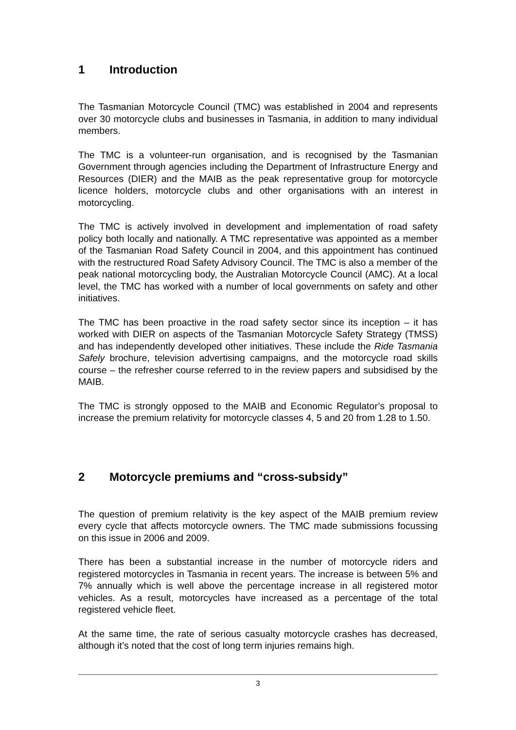1 Introduction
The Tasmanian Motorcycle Council (TMC) was established in 2004 and represents over 30 motorcycle clubs and businesses in Tasmania, in addition to many individual members.
The TMC is a volunteer-run organisation, and is recognised by the Tasmanian Government through agencies including the Department of Infrastructure Energy and Resources (DIER) and the MAIB as the peak representative group for motorcycle licence holders, motorcycle clubs and other organisations with an interest in motorcycling.
The TMC is actively involved in development and implementation of road safety policy both locally and nationally. A TMC representative was appointed as a member of the Tasmanian Road Safety Council in 2004, and this appointment has continued with the restructured Road Safety Advisory Council. The TMC is also a member of the peak national motorcycling body, the Australian Motorcycle Council (AMC). At a local level, the TMC has worked with a number of local governments on safety and other initiatives.
The TMC has been proactive in the road safety sector since its inception – it has worked with DIER on aspects of the Tasmanian Motorcycle Safety Strategy (TMSS) and has independently developed other initiatives. These include the Ride Tasmania Safely brochure, television advertising campaigns, and the motorcycle road skills course – the refresher course referred to in the review papers and subsidised by the MAIB.
The TMC is strongly opposed to the MAIB and Economic Regulator’s proposal to increase the premium relativity for motorcycle classes 4, 5 and 20 from 1.28 to 1.50.
2 Motorcycle premiums and “cross-subsidy”
The question of premium relativity is the key aspect of the MAIB premium review every cycle that affects motorcycle owners. The TMC made submissions focussing on this issue in 2006 and 2009.
There has been a substantial increase in the number of motorcycle riders and registered motorcycles in Tasmania in recent years. The increase is between 5% and 7% annually which is well above the percentage increase in all registered motor vehicles. As a result, motorcycles have increased as a percentage of the total registered vehicle fleet.
At the same time, the rate of serious casualty motorcycle crashes has decreased, although it’s noted that the cost of long term injuries remains high.
3